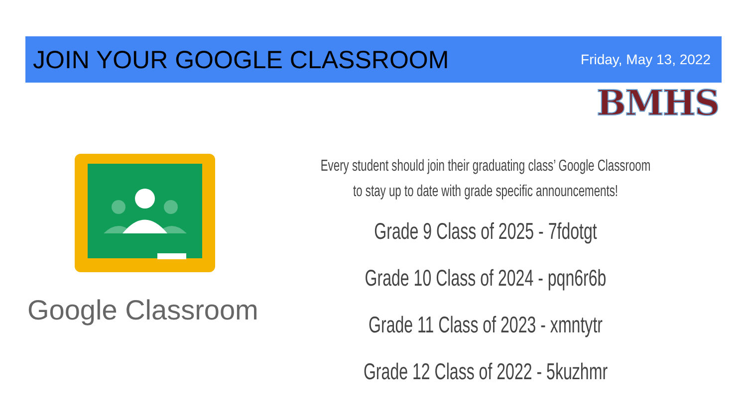JOIN YOUR GOOGLE CLASSROOM
Friday, May 13, 2022
BMHS
Google Classroom
Every student should join their graduating class’ Google Classroom
to stay up to date with grade specific announcements!
Grade 9 Class of 2025 - 7fdotgt
Grade 10 Class of 2024 - pqn6r6b
Grade 11 Class of 2023 - xmntytr
Grade 12 Class of 2022 - 5kuzhmr